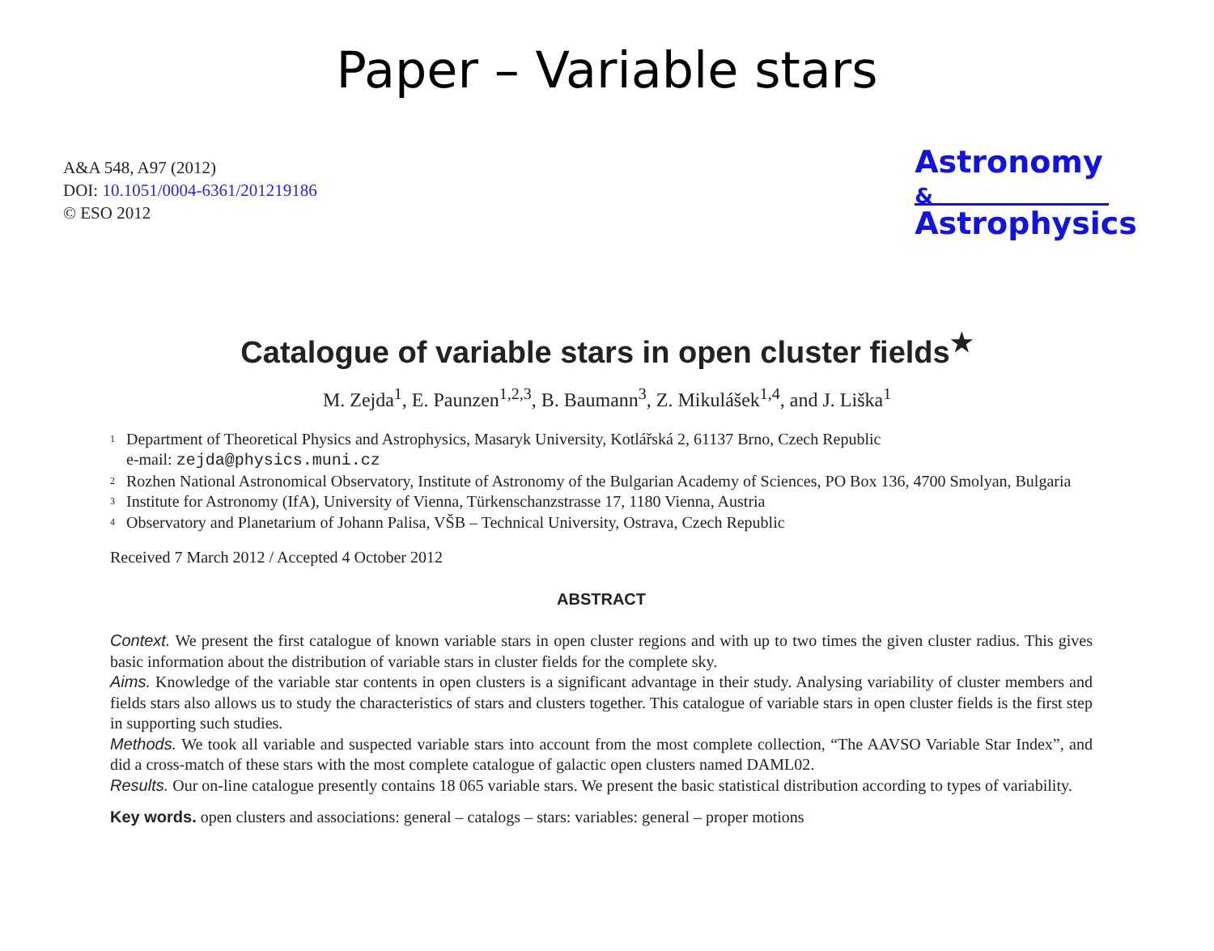Paper – Variable stars
A&A 548, A97 (2012)
DOI: 10.1051/0004-6361/201219186
© ESO 2012
Astronomy
&
Astrophysics
Catalogue of variable stars in open cluster fields<sup>★</sup>
M. Zejda<sup>1</sup>, E. Paunzen<sup>1,2,3</sup>, B. Baumann<sup>3</sup>, Z. Mikulášek<sup>1,4</sup>, and J. Liška<sup>1</sup>
<sup>1</sup> Department of Theoretical Physics and Astrophysics, Masaryk University, Kotlářská 2, 61137 Brno, Czech Republic
e-mail: zejda@physics.muni.cz
<sup>2</sup> Rozhen National Astronomical Observatory, Institute of Astronomy of the Bulgarian Academy of Sciences, PO Box 136, 4700 Smolyan, Bulgaria
<sup>3</sup> Institute for Astronomy (IfA), University of Vienna, Türkenschanzstrasse 17, 1180 Vienna, Austria
<sup>4</sup> Observatory and Planetarium of Johann Palisa, VŠB – Technical University, Ostrava, Czech Republic
Received 7 March 2012 / Accepted 4 October 2012
ABSTRACT
Context. We present the first catalogue of known variable stars in open cluster regions and with up to two times the given cluster radius. This gives basic information about the distribution of variable stars in cluster fields for the complete sky.
Aims. Knowledge of the variable star contents in open clusters is a significant advantage in their study. Analysing variability of cluster members and fields stars also allows us to study the characteristics of stars and clusters together. This catalogue of variable stars in open cluster fields is the first step in supporting such studies.
Methods. We took all variable and suspected variable stars into account from the most complete collection, “The AAVSO Variable Star Index”, and did a cross-match of these stars with the most complete catalogue of galactic open clusters named DAML02.
Results. Our on-line catalogue presently contains 18 065 variable stars. We present the basic statistical distribution according to types of variability.
Key words. open clusters and associations: general – catalogs – stars: variables: general – proper motions